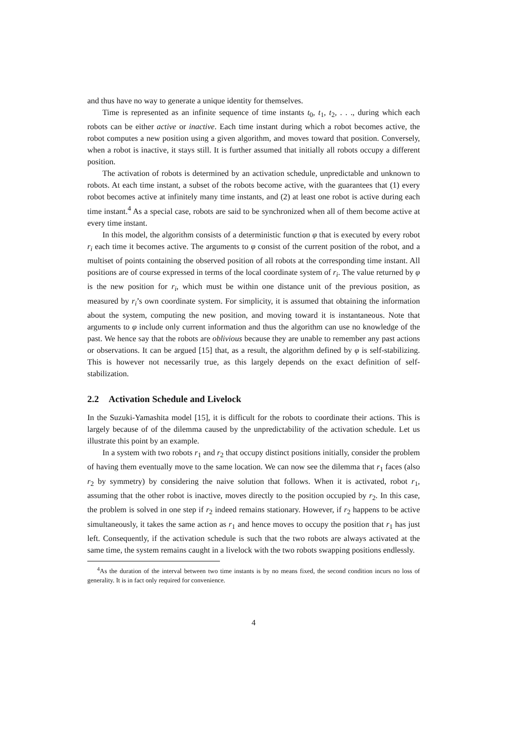and thus have no way to generate a unique identity for themselves.
Time is represented as an infinite sequence of time instants t<sub>0</sub>, t<sub>1</sub>, t<sub>2</sub>, . . ., during which each robots can be either active or inactive. Each time instant during which a robot becomes active, the robot computes a new position using a given algorithm, and moves toward that position. Conversely, when a robot is inactive, it stays still. It is further assumed that initially all robots occupy a different position.
The activation of robots is determined by an activation schedule, unpredictable and unknown to robots. At each time instant, a subset of the robots become active, with the guarantees that (1) every robot becomes active at infinitely many time instants, and (2) at least one robot is active during each time instant.<sup>4</sup> As a special case, robots are said to be synchronized when all of them become active at every time instant.
In this model, the algorithm consists of a deterministic function φ that is executed by every robot r<sub>i</sub> each time it becomes active. The arguments to φ consist of the current position of the robot, and a multiset of points containing the observed position of all robots at the corresponding time instant. All positions are of course expressed in terms of the local coordinate system of r<sub>i</sub>. The value returned by φ is the new position for r<sub>i</sub>, which must be within one distance unit of the previous position, as measured by r<sub>i</sub>’s own coordinate system. For simplicity, it is assumed that obtaining the information about the system, computing the new position, and moving toward it is instantaneous. Note that arguments to φ include only current information and thus the algorithm can use no knowledge of the past. We hence say that the robots are oblivious because they are unable to remember any past actions or observations. It can be argued [15] that, as a result, the algorithm defined by φ is self-stabilizing. This is however not necessarily true, as this largely depends on the exact definition of self-stabilization.
2.2 Activation Schedule and Livelock
In the Suzuki-Yamashita model [15], it is difficult for the robots to coordinate their actions. This is largely because of of the dilemma caused by the unpredictability of the activation schedule. Let us illustrate this point by an example.
In a system with two robots r<sub>1</sub> and r<sub>2</sub> that occupy distinct positions initially, consider the problem of having them eventually move to the same location. We can now see the dilemma that r<sub>1</sub> faces (also r<sub>2</sub> by symmetry) by considering the naive solution that follows. When it is activated, robot r<sub>1</sub>, assuming that the other robot is inactive, moves directly to the position occupied by r<sub>2</sub>. In this case, the problem is solved in one step if r<sub>2</sub> indeed remains stationary. However, if r<sub>2</sub> happens to be active simultaneously, it takes the same action as r<sub>1</sub> and hence moves to occupy the position that r<sub>1</sub> has just left. Consequently, if the activation schedule is such that the two robots are always activated at the same time, the system remains caught in a livelock with the two robots swapping positions endlessly.
<sup>4</sup> As the duration of the interval between two time instants is by no means fixed, the second condition incurs no loss of generality. It is in fact only required for convenience.
4